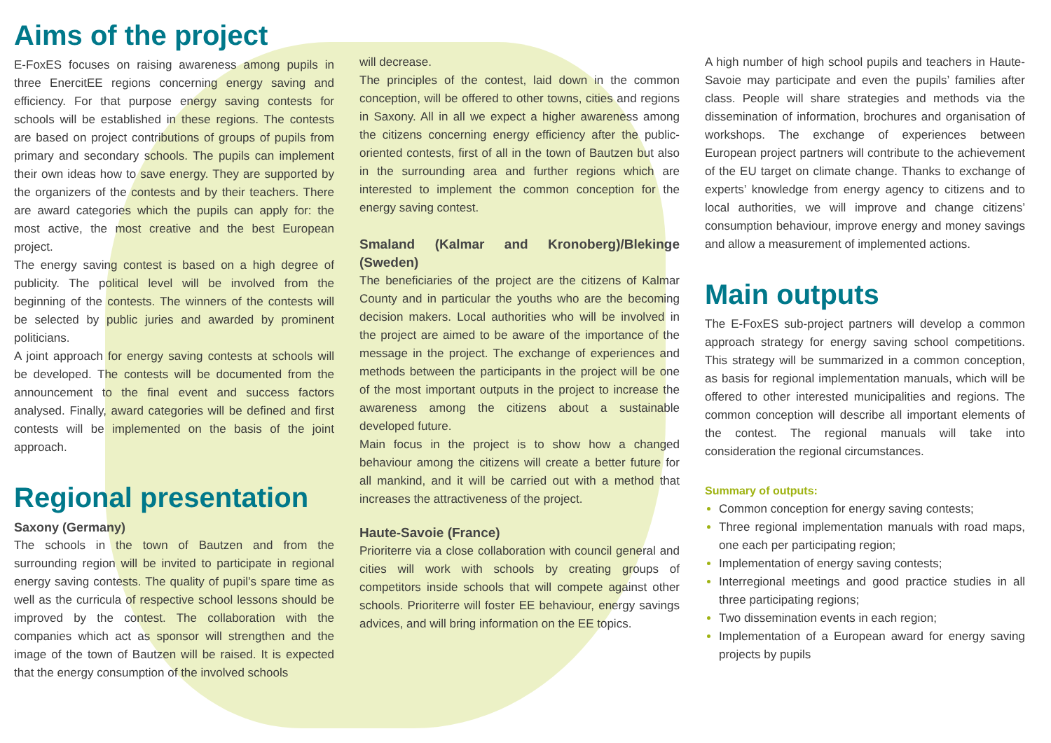Aims of the project
E-FoxES focuses on raising awareness among pupils in three EnercitEE regions concerning energy saving and efficiency. For that purpose energy saving contests for schools will be established in these regions. The contests are based on project contributions of groups of pupils from primary and secondary schools. The pupils can implement their own ideas how to save energy. They are supported by the organizers of the contests and by their teachers. There are award categories which the pupils can apply for: the most active, the most creative and the best European project.
The energy saving contest is based on a high degree of publicity. The political level will be involved from the beginning of the contests. The winners of the contests will be selected by public juries and awarded by prominent politicians.
A joint approach for energy saving contests at schools will be developed. The contests will be documented from the announcement to the final event and success factors analysed. Finally, award categories will be defined and first contests will be implemented on the basis of the joint approach.
Regional presentation
Saxony (Germany)
The schools in the town of Bautzen and from the surrounding region will be invited to participate in regional energy saving contests. The quality of pupil’s spare time as well as the curricula of respective school lessons should be improved by the contest. The collaboration with the companies which act as sponsor will strengthen and the image of the town of Bautzen will be raised. It is expected that the energy consumption of the involved schools
will decrease.
The principles of the contest, laid down in the common conception, will be offered to other towns, cities and regions in Saxony. All in all we expect a higher awareness among the citizens concerning energy efficiency after the public-oriented contests, first of all in the town of Bautzen but also in the surrounding area and further regions which are interested to implement the common conception for the energy saving contest.
Smaland (Kalmar and Kronoberg)/Blekinge (Sweden)
The beneficiaries of the project are the citizens of Kalmar County and in particular the youths who are the becoming decision makers. Local authorities who will be involved in the project are aimed to be aware of the importance of the message in the project. The exchange of experiences and methods between the participants in the project will be one of the most important outputs in the project to increase the awareness among the citizens about a sustainable developed future.
Main focus in the project is to show how a changed behaviour among the citizens will create a better future for all mankind, and it will be carried out with a method that increases the attractiveness of the project.
Haute-Savoie (France)
Prioriterre via a close collaboration with council general and cities will work with schools by creating groups of competitors inside schools that will compete against other schools. Prioriterre will foster EE behaviour, energy savings advices, and will bring information on the EE topics.
A high number of high school pupils and teachers in Haute-Savoie may participate and even the pupils’ families after class. People will share strategies and methods via the dissemination of information, brochures and organisation of workshops. The exchange of experiences between European project partners will contribute to the achievement of the EU target on climate change. Thanks to exchange of experts’ knowledge from energy agency to citizens and to local authorities, we will improve and change citizens’ consumption behaviour, improve energy and money savings and allow a measurement of implemented actions.
Main outputs
The E-FoxES sub-project partners will develop a common approach strategy for energy saving school competitions. This strategy will be summarized in a common conception, as basis for regional implementation manuals, which will be offered to other interested municipalities and regions. The common conception will describe all important elements of the contest. The regional manuals will take into consideration the regional circumstances.
Summary of outputs:
Common conception for energy saving contests;
Three regional implementation manuals with road maps, one each per participating region;
Implementation of energy saving contests;
Interregional meetings and good practice studies in all three participating regions;
Two dissemination events in each region;
Implementation of a European award for energy saving projects by pupils